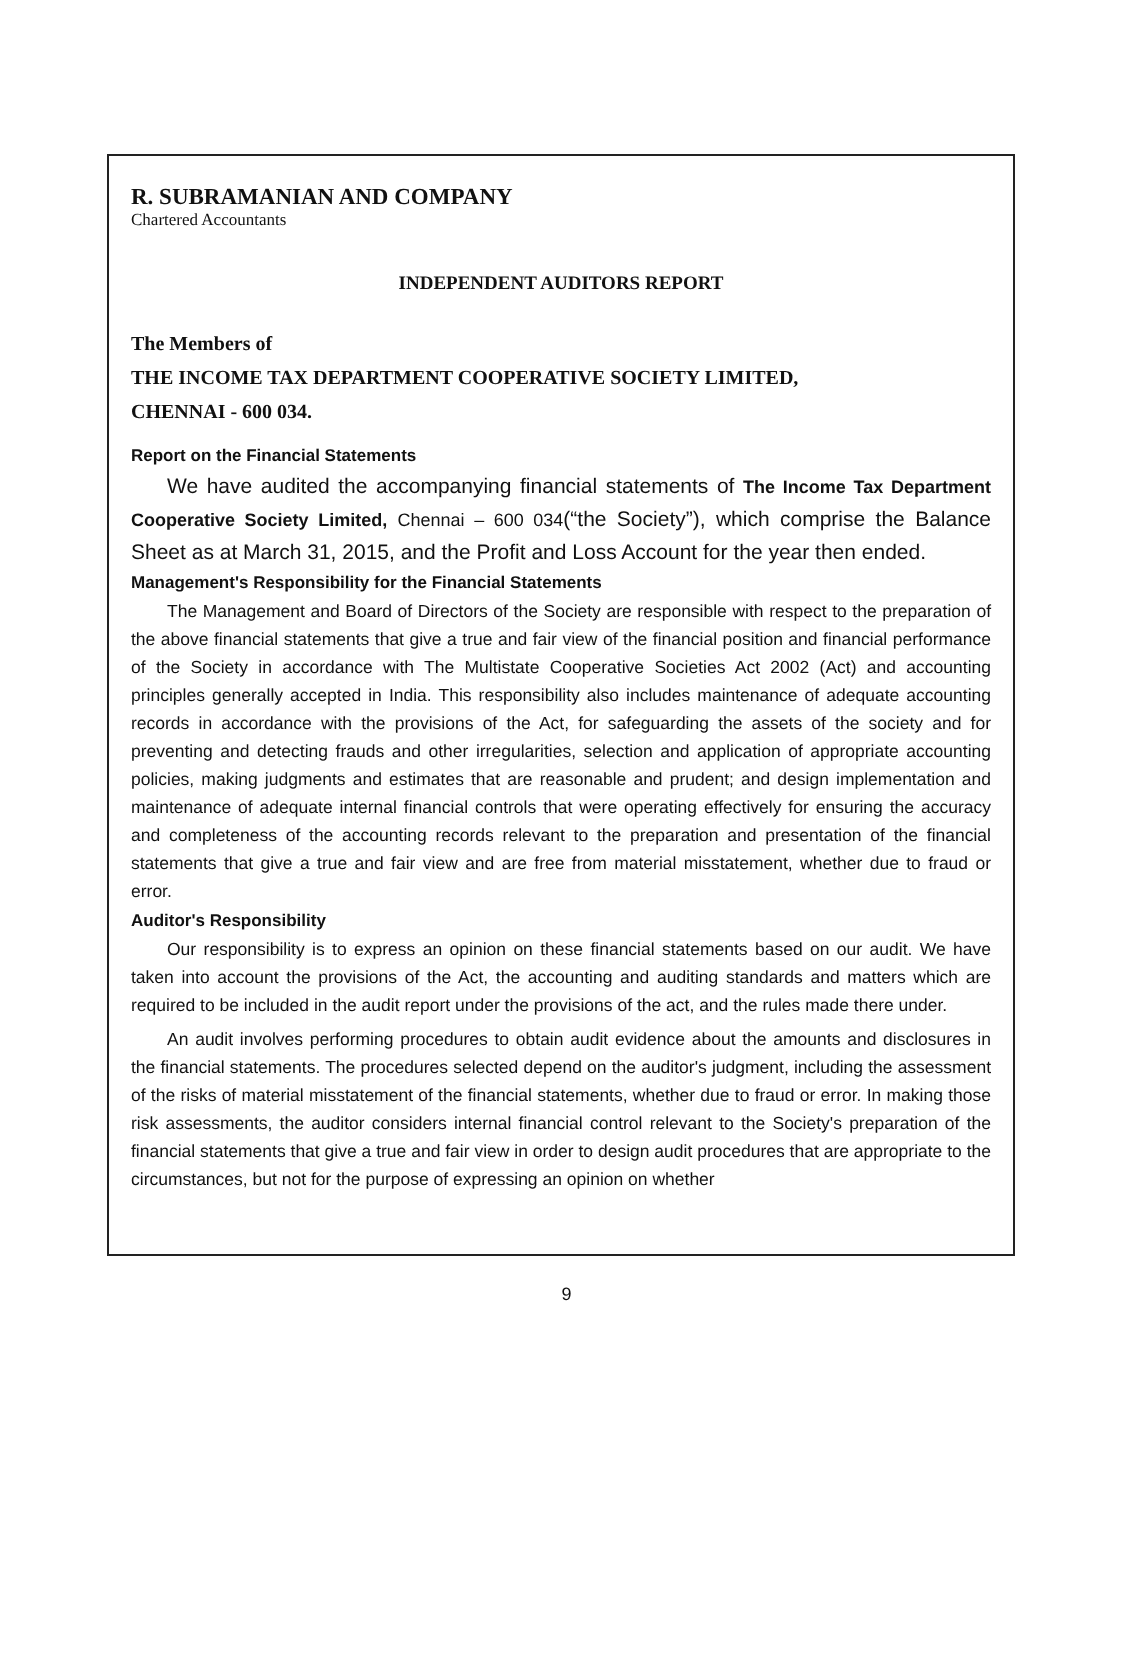R. SUBRAMANIAN AND COMPANY
Chartered Accountants
INDEPENDENT AUDITORS REPORT
The Members of
THE INCOME TAX DEPARTMENT COOPERATIVE SOCIETY LIMITED,
CHENNAI - 600 034.
Report on the Financial Statements
We have audited the accompanying financial statements of The Income Tax Department Cooperative Society Limited, Chennai – 600 034(“the Society”), which comprise the Balance Sheet as at March 31, 2015, and the Profit and Loss Account for the year then ended.
Management's Responsibility for the Financial Statements
The Management and Board of Directors of the Society are responsible with respect to the preparation of the above financial statements that give a true and fair view of the financial position and financial performance of the Society in accordance with The Multistate Cooperative Societies Act 2002 (Act) and accounting principles generally accepted in India. This responsibility also includes maintenance of adequate accounting records in accordance with the provisions of the Act, for safeguarding the assets of the society and for preventing and detecting frauds and other irregularities, selection and application of appropriate accounting policies, making judgments and estimates that are reasonable and prudent; and design implementation and maintenance of adequate internal financial controls that were operating effectively for ensuring the accuracy and completeness of the accounting records relevant to the preparation and presentation of the financial statements that give a true and fair view and are free from material misstatement, whether due to fraud or error.
Auditor's Responsibility
Our responsibility is to express an opinion on these financial statements based on our audit. We have taken into account the provisions of the Act, the accounting and auditing standards and matters which are required to be included in the audit report under the provisions of the act, and the rules made there under.
An audit involves performing procedures to obtain audit evidence about the amounts and disclosures in the financial statements. The procedures selected depend on the auditor's judgment, including the assessment of the risks of material misstatement of the financial statements, whether due to fraud or error. In making those risk assessments, the auditor considers internal financial control relevant to the Society's preparation of the financial statements that give a true and fair view in order to design audit procedures that are appropriate to the circumstances, but not for the purpose of expressing an opinion on whether
9